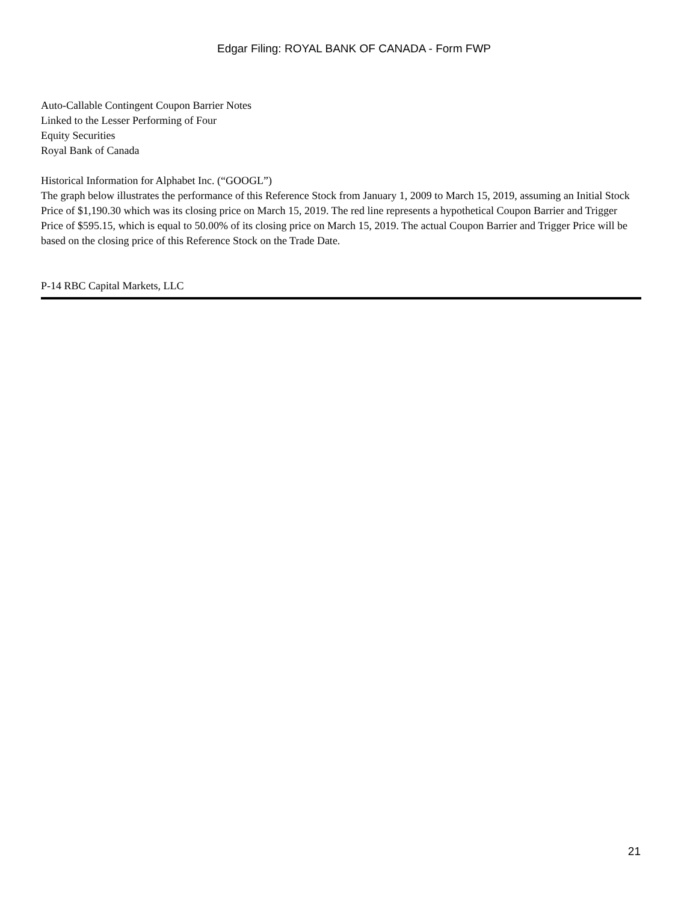Edgar Filing: ROYAL BANK OF CANADA - Form FWP
Auto-Callable Contingent Coupon Barrier Notes
Linked to the Lesser Performing of Four
Equity Securities
Royal Bank of Canada
Historical Information for Alphabet Inc. (“GOOGL”)
The graph below illustrates the performance of this Reference Stock from January 1, 2009 to March 15, 2019, assuming an Initial Stock Price of $1,190.30 which was its closing price on March 15, 2019. The red line represents a hypothetical Coupon Barrier and Trigger Price of $595.15, which is equal to 50.00% of its closing price on March 15, 2019. The actual Coupon Barrier and Trigger Price will be based on the closing price of this Reference Stock on the Trade Date.
P-14 RBC Capital Markets, LLC
21